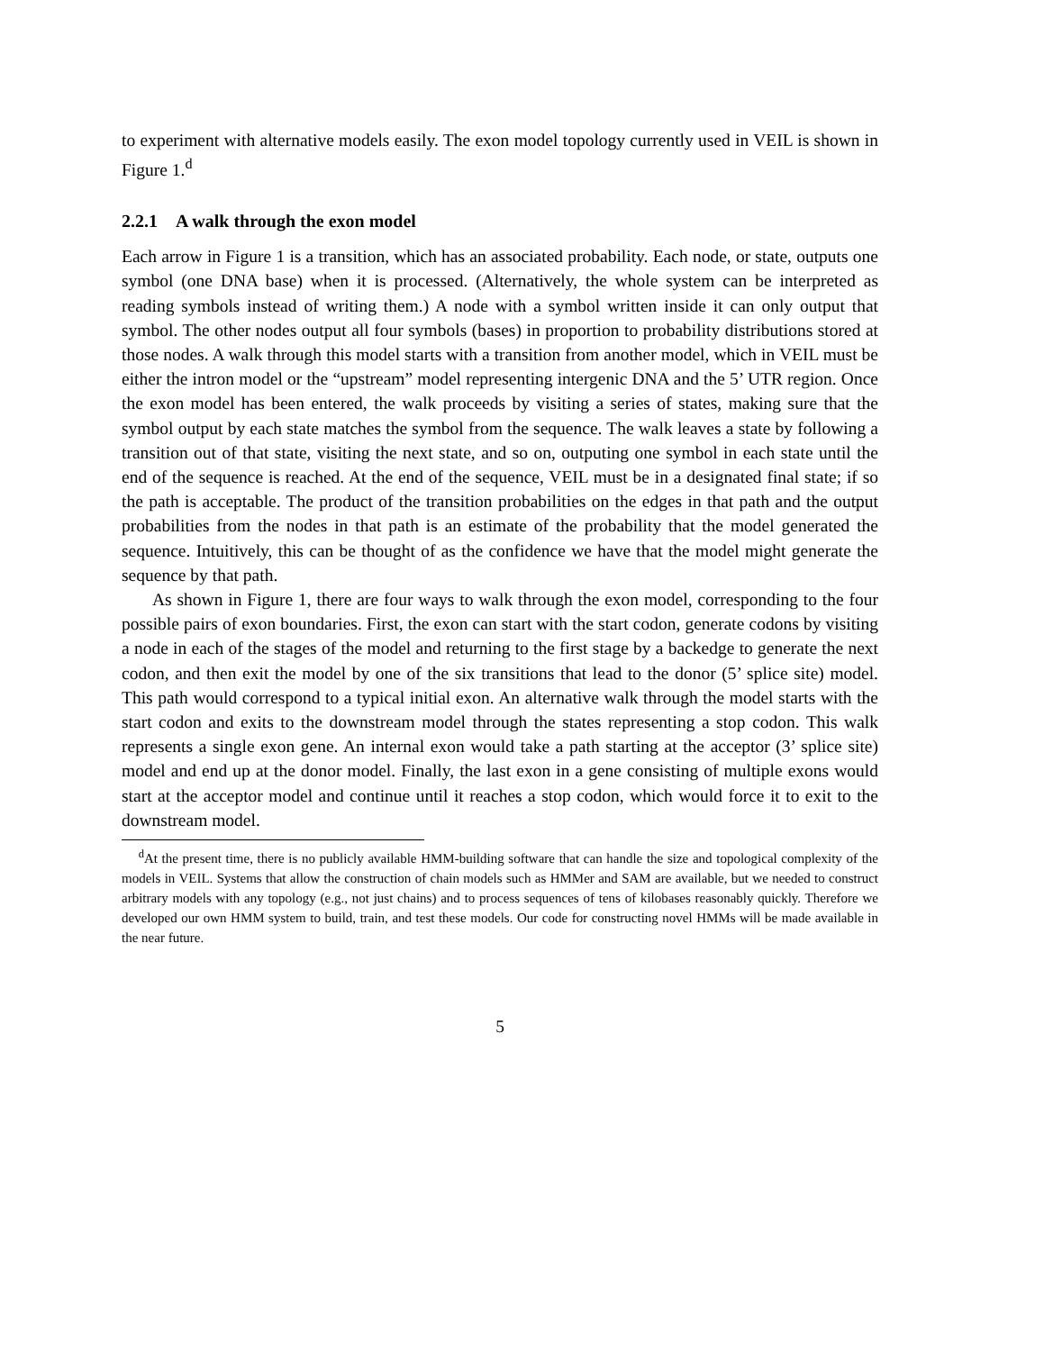to experiment with alternative models easily. The exon model topology currently used in VEIL is shown in Figure 1.<sup>d</sup>
2.2.1 A walk through the exon model
Each arrow in Figure 1 is a transition, which has an associated probability. Each node, or state, outputs one symbol (one DNA base) when it is processed. (Alternatively, the whole system can be interpreted as reading symbols instead of writing them.) A node with a symbol written inside it can only output that symbol. The other nodes output all four symbols (bases) in proportion to probability distributions stored at those nodes. A walk through this model starts with a transition from another model, which in VEIL must be either the intron model or the “upstream” model representing intergenic DNA and the 5’ UTR region. Once the exon model has been entered, the walk proceeds by visiting a series of states, making sure that the symbol output by each state matches the symbol from the sequence. The walk leaves a state by following a transition out of that state, visiting the next state, and so on, outputing one symbol in each state until the end of the sequence is reached. At the end of the sequence, VEIL must be in a designated final state; if so the path is acceptable. The product of the transition probabilities on the edges in that path and the output probabilities from the nodes in that path is an estimate of the probability that the model generated the sequence. Intuitively, this can be thought of as the confidence we have that the model might generate the sequence by that path.
As shown in Figure 1, there are four ways to walk through the exon model, corresponding to the four possible pairs of exon boundaries. First, the exon can start with the start codon, generate codons by visiting a node in each of the stages of the model and returning to the first stage by a backedge to generate the next codon, and then exit the model by one of the six transitions that lead to the donor (5’ splice site) model. This path would correspond to a typical initial exon. An alternative walk through the model starts with the start codon and exits to the downstream model through the states representing a stop codon. This walk represents a single exon gene. An internal exon would take a path starting at the acceptor (3’ splice site) model and end up at the donor model. Finally, the last exon in a gene consisting of multiple exons would start at the acceptor model and continue until it reaches a stop codon, which would force it to exit to the downstream model.
<sup>d</sup> At the present time, there is no publicly available HMM-building software that can handle the size and topological complexity of the models in VEIL. Systems that allow the construction of chain models such as HMMer and SAM are available, but we needed to construct arbitrary models with any topology (e.g., not just chains) and to process sequences of tens of kilobases reasonably quickly. Therefore we developed our own HMM system to build, train, and test these models. Our code for constructing novel HMMs will be made available in the near future.
5